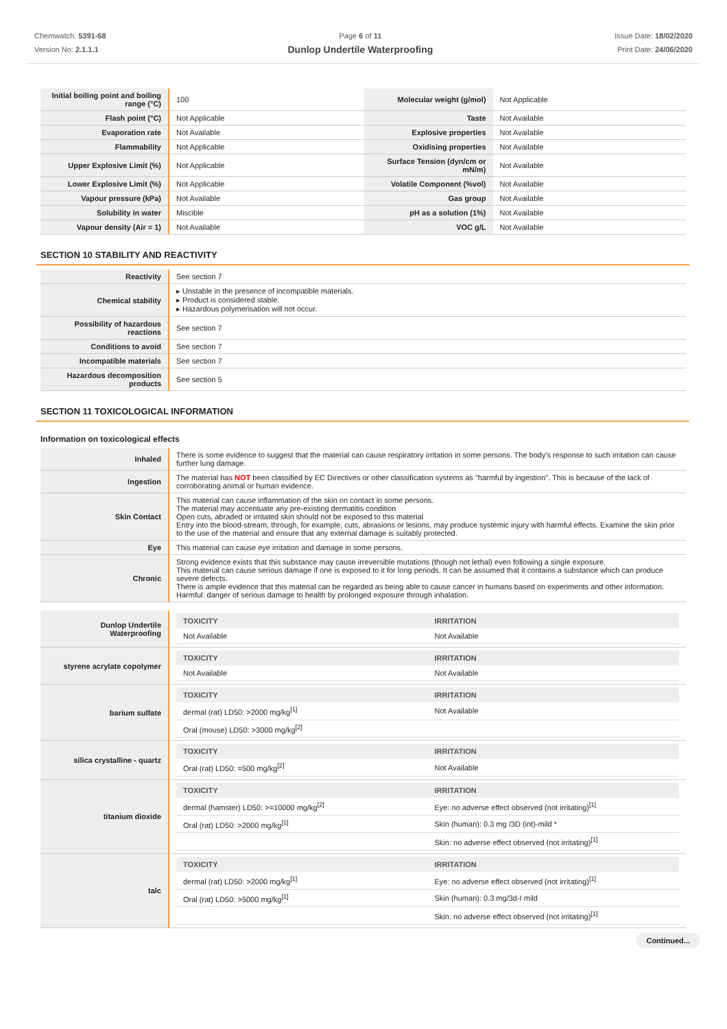Chemwatch: 5391-68
Version No: 2.1.1.1
Page 6 of 11
Dunlop Undertile Waterproofing
Issue Date: 18/02/2020
Print Date: 24/06/2020
| Initial boiling point and boiling range (°C) | 100 | Molecular weight (g/mol) | Not Applicable |
| Flash point (°C) | Not Applicable | Taste | Not Available |
| Evaporation rate | Not Available | Explosive properties | Not Available |
| Flammability | Not Applicable | Oxidising properties | Not Available |
| Upper Explosive Limit (%) | Not Applicable | Surface Tension (dyn/cm or mN/m) | Not Available |
| Lower Explosive Limit (%) | Not Applicable | Volatile Component (%vol) | Not Available |
| Vapour pressure (kPa) | Not Available | Gas group | Not Available |
| Solubility in water | Miscible | pH as a solution (1%) | Not Available |
| Vapour density (Air = 1) | Not Available | VOC g/L | Not Available |
SECTION 10 STABILITY AND REACTIVITY
| Reactivity | See section 7 |
| Chemical stability | ▸ Unstable in the presence of incompatible materials. ▸ Product is considered stable. ▸ Hazardous polymerisation will not occur. |
| Possibility of hazardous reactions | See section 7 |
| Conditions to avoid | See section 7 |
| Incompatible materials | See section 7 |
| Hazardous decomposition products | See section 5 |
SECTION 11 TOXICOLOGICAL INFORMATION
Information on toxicological effects
| Inhaled | There is some evidence to suggest that the material can cause respiratory irritation in some persons. The body's response to such irritation can cause further lung damage. |
| Ingestion | The material has NOT been classified by EC Directives or other classification systems as "harmful by ingestion". This is because of the lack of corroborating animal or human evidence. |
| Skin Contact | This material can cause inflammation of the skin on contact in some persons. The material may accentuate any pre-existing dermatitis condition Open cuts, abraded or irritated skin should not be exposed to this material Entry into the blood-stream, through, for example, cuts, abrasions or lesions, may produce systemic injury with harmful effects. Examine the skin prior to the use of the material and ensure that any external damage is suitably protected. |
| Eye | This material can cause eye irritation and damage in some persons. |
| Chronic | Strong evidence exists that this substance may cause irreversible mutations (though not lethal) even following a single exposure. This material can cause serious damage if one is exposed to it for long periods. It can be assumed that it contains a substance which can produce severe defects. There is ample evidence that this material can be regarded as being able to cause cancer in humans based on experiments and other information. Harmful: danger of serious damage to health by prolonged exposure through inhalation. |
| Dunlop Undertile Waterproofing | / TOXICITY / IRRITATION / / --- / --- / / Not Available / Not Available / |
| styrene acrylate copolymer | / TOXICITY / IRRITATION / / --- / --- / / Not Available / Not Available / |
| barium sulfate | / TOXICITY / IRRITATION / / --- / --- / / dermal (rat) LD50: >2000 mg/kg<sup>[1]</sup> / Not Available / / Oral (mouse) LD50: >3000 mg/kg<sup>[2]</sup> / / |
| silica crystalline - quartz | / TOXICITY / IRRITATION / / --- / --- / / Oral (rat) LD50: =500 mg/kg<sup>[2]</sup> / Not Available / |
| titanium dioxide | / TOXICITY / IRRITATION / / --- / --- / / dermal (hamster) LD50: >=10000 mg/kg<sup>[2]</sup> / Eye: no adverse effect observed (not irritating)<sup>[1]</sup> / / Oral (rat) LD50: >2000 mg/kg<sup>[1]</sup> / Skin (human): 0.3 mg /3D (int)-mild * / / / Skin: no adverse effect observed (not irritating)<sup>[1]</sup> / |
| talc | / TOXICITY / IRRITATION / / --- / --- / / dermal (rat) LD50: >2000 mg/kg<sup>[1]</sup> / Eye: no adverse effect observed (not irritating)<sup>[1]</sup> / / Oral (rat) LD50: >5000 mg/kg<sup>[1]</sup> / Skin (human): 0.3 mg/3d-I mild / / / Skin: no adverse effect observed (not irritating)<sup>[1]</sup> / |
Continued...